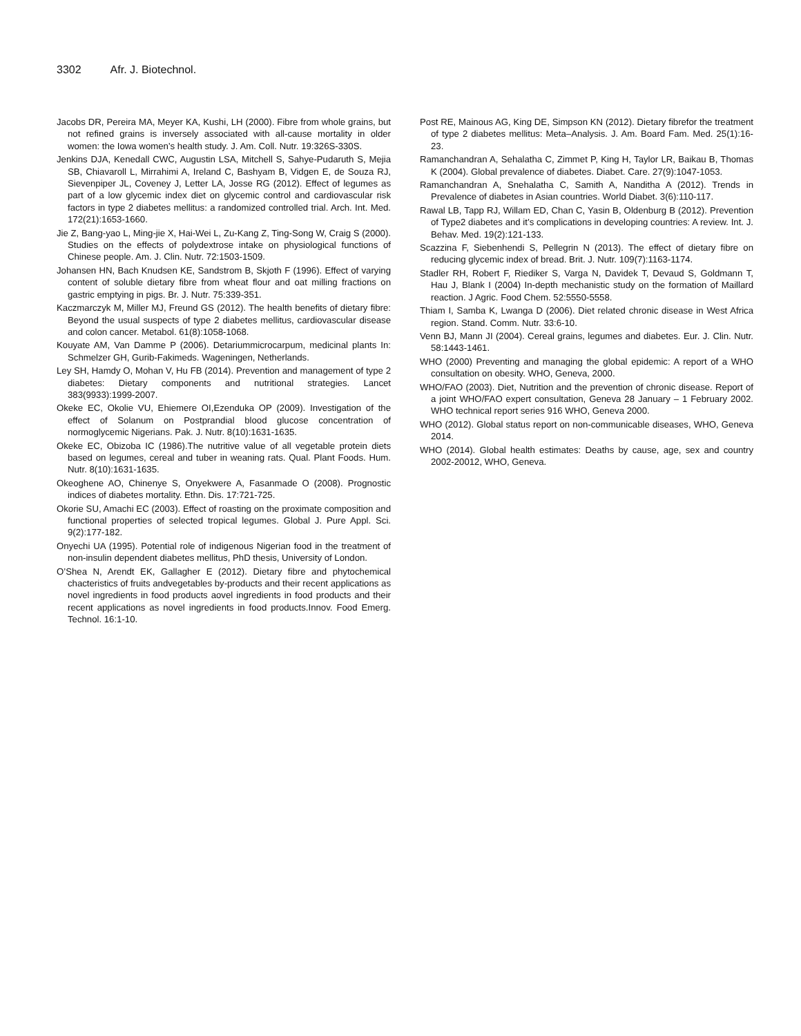3302 Afr. J. Biotechnol.
Jacobs DR, Pereira MA, Meyer KA, Kushi, LH (2000). Fibre from whole grains, but not refined grains is inversely associated with all-cause mortality in older women: the Iowa women’s health study. J. Am. Coll. Nutr. 19:326S-330S.
Jenkins DJA, Kenedall CWC, Augustin LSA, Mitchell S, Sahye-Pudaruth S, Mejia SB, Chiavaroll L, Mirrahimi A, Ireland C, Bashyam B, Vidgen E, de Souza RJ, Sievenpiper JL, Coveney J, Letter LA, Josse RG (2012). Effect of legumes as part of a low glycemic index diet on glycemic control and cardiovascular risk factors in type 2 diabetes mellitus: a randomized controlled trial. Arch. Int. Med. 172(21):1653-1660.
Jie Z, Bang-yao L, Ming-jie X, Hai-Wei L, Zu-Kang Z, Ting-Song W, Craig S (2000). Studies on the effects of polydextrose intake on physiological functions of Chinese people. Am. J. Clin. Nutr. 72:1503-1509.
Johansen HN, Bach Knudsen KE, Sandstrom B, Skjoth F (1996). Effect of varying content of soluble dietary fibre from wheat flour and oat milling fractions on gastric emptying in pigs. Br. J. Nutr. 75:339-351.
Kaczmarczyk M, Miller MJ, Freund GS (2012). The health benefits of dietary fibre: Beyond the usual suspects of type 2 diabetes mellitus, cardiovascular disease and colon cancer. Metabol. 61(8):1058-1068.
Kouyate AM, Van Damme P (2006). Detariummicrocarpum, medicinal plants In: Schmelzer GH, Gurib-Fakimeds. Wageningen, Netherlands.
Ley SH, Hamdy O, Mohan V, Hu FB (2014). Prevention and management of type 2 diabetes: Dietary components and nutritional strategies. Lancet 383(9933):1999-2007.
Okeke EC, Okolie VU, Ehiemere OI,Ezenduka OP (2009). Investigation of the effect of Solanum on Postprandial blood glucose concentration of normoglycemic Nigerians. Pak. J. Nutr. 8(10):1631-1635.
Okeke EC, Obizoba IC (1986).The nutritive value of all vegetable protein diets based on legumes, cereal and tuber in weaning rats. Qual. Plant Foods. Hum. Nutr. 8(10):1631-1635.
Okeoghene AO, Chinenye S, Onyekwere A, Fasanmade O (2008). Prognostic indices of diabetes mortality. Ethn. Dis. 17:721-725.
Okorie SU, Amachi EC (2003). Effect of roasting on the proximate composition and functional properties of selected tropical legumes. Global J. Pure Appl. Sci. 9(2):177-182.
Onyechi UA (1995). Potential role of indigenous Nigerian food in the treatment of non-insulin dependent diabetes mellitus, PhD thesis, University of London.
O’Shea N, Arendt EK, Gallagher E (2012). Dietary fibre and phytochemical chacteristics of fruits andvegetables by-products and their recent applications as novel ingredients in food products aovel ingredients in food products and their recent applications as novel ingredients in food products.Innov. Food Emerg. Technol. 16:1-10.
Post RE, Mainous AG, King DE, Simpson KN (2012). Dietary fibrefor the treatment of type 2 diabetes mellitus: Meta–Analysis. J. Am. Board Fam. Med. 25(1):16-23.
Ramanchandran A, Sehalatha C, Zimmet P, King H, Taylor LR, Baikau B, Thomas K (2004). Global prevalence of diabetes. Diabet. Care. 27(9):1047-1053.
Ramanchandran A, Snehalatha C, Samith A, Nanditha A (2012). Trends in Prevalence of diabetes in Asian countries. World Diabet. 3(6):110-117.
Rawal LB, Tapp RJ, Willam ED, Chan C, Yasin B, Oldenburg B (2012). Prevention of Type2 diabetes and it’s complications in developing countries: A review. Int. J. Behav. Med. 19(2):121-133.
Scazzina F, Siebenhendi S, Pellegrin N (2013). The effect of dietary fibre on reducing glycemic index of bread. Brit. J. Nutr. 109(7):1163-1174.
Stadler RH, Robert F, Riediker S, Varga N, Davidek T, Devaud S, Goldmann T, Hau J, Blank I (2004) In-depth mechanistic study on the formation of Maillard reaction. J Agric. Food Chem. 52:5550-5558.
Thiam I, Samba K, Lwanga D (2006). Diet related chronic disease in West Africa region. Stand. Comm. Nutr. 33:6-10.
Venn BJ, Mann JI (2004). Cereal grains, legumes and diabetes. Eur. J. Clin. Nutr. 58:1443-1461.
WHO (2000) Preventing and managing the global epidemic: A report of a WHO consultation on obesity. WHO, Geneva, 2000.
WHO/FAO (2003). Diet, Nutrition and the prevention of chronic disease. Report of a joint WHO/FAO expert consultation, Geneva 28 January – 1 February 2002. WHO technical report series 916 WHO, Geneva 2000.
WHO (2012). Global status report on non-communicable diseases, WHO, Geneva 2014.
WHO (2014). Global health estimates: Deaths by cause, age, sex and country 2002-20012, WHO, Geneva.